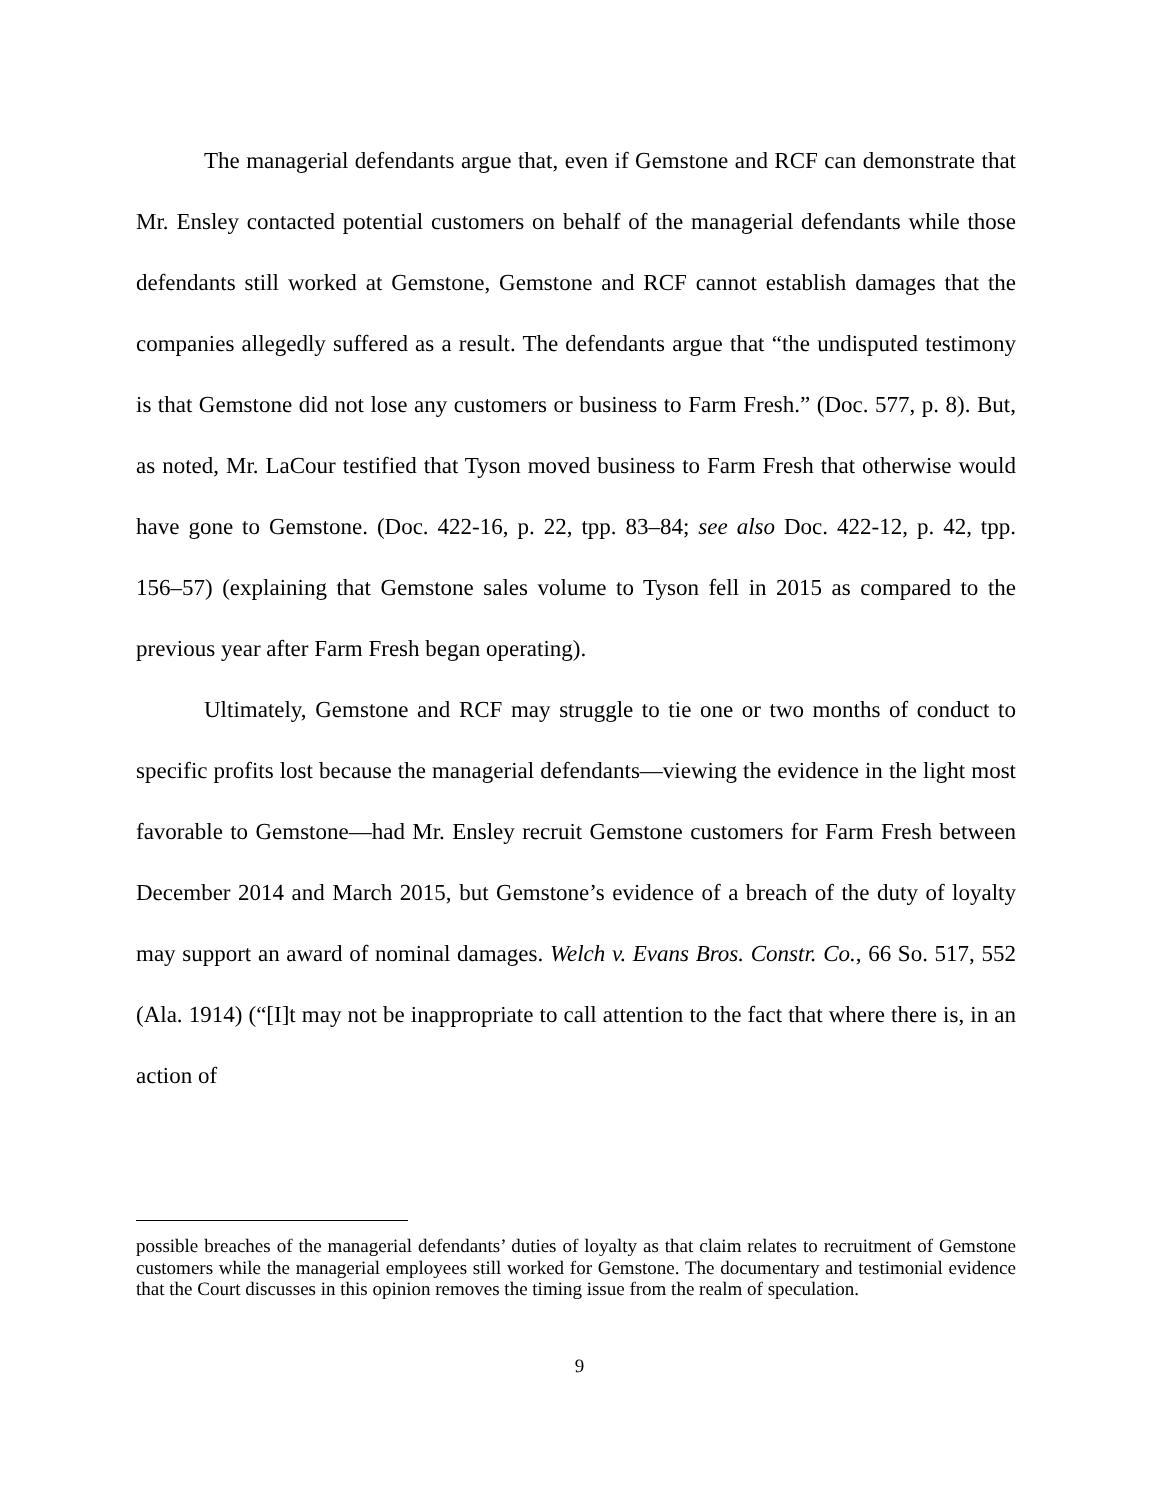The managerial defendants argue that, even if Gemstone and RCF can demonstrate that Mr. Ensley contacted potential customers on behalf of the managerial defendants while those defendants still worked at Gemstone, Gemstone and RCF cannot establish damages that the companies allegedly suffered as a result. The defendants argue that “the undisputed testimony is that Gemstone did not lose any customers or business to Farm Fresh.” (Doc. 577, p. 8). But, as noted, Mr. LaCour testified that Tyson moved business to Farm Fresh that otherwise would have gone to Gemstone. (Doc. 422-16, p. 22, tpp. 83–84; see also Doc. 422-12, p. 42, tpp. 156–57) (explaining that Gemstone sales volume to Tyson fell in 2015 as compared to the previous year after Farm Fresh began operating).
Ultimately, Gemstone and RCF may struggle to tie one or two months of conduct to specific profits lost because the managerial defendants—viewing the evidence in the light most favorable to Gemstone—had Mr. Ensley recruit Gemstone customers for Farm Fresh between December 2014 and March 2015, but Gemstone’s evidence of a breach of the duty of loyalty may support an award of nominal damages. Welch v. Evans Bros. Constr. Co., 66 So. 517, 552 (Ala. 1914) (“[I]t may not be inappropriate to call attention to the fact that where there is, in an action of
possible breaches of the managerial defendants’ duties of loyalty as that claim relates to recruitment of Gemstone customers while the managerial employees still worked for Gemstone. The documentary and testimonial evidence that the Court discusses in this opinion removes the timing issue from the realm of speculation.
9